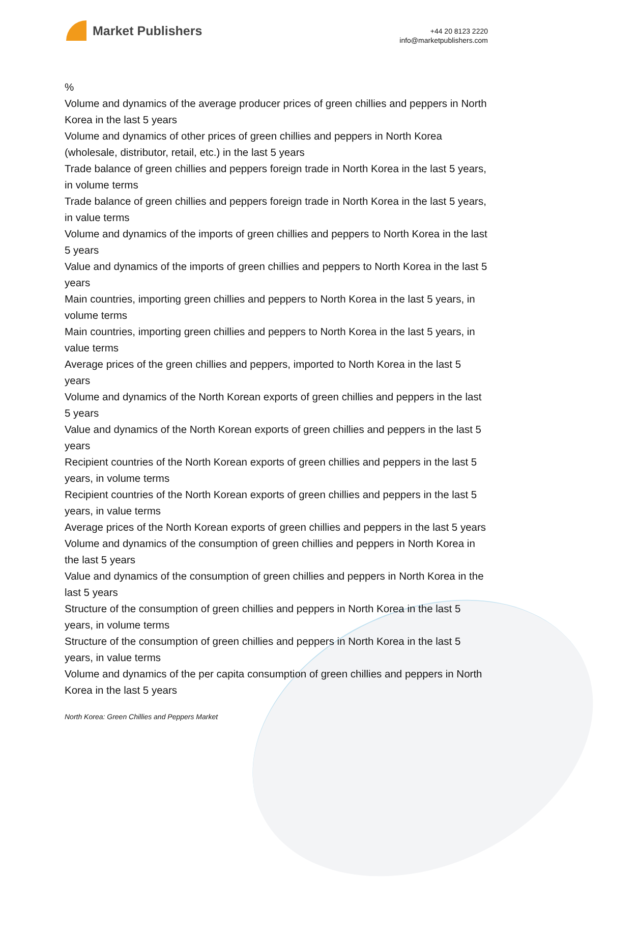Market Publishers
+44 20 8123 2220
info@marketpublishers.com
%
Volume and dynamics of the average producer prices of green chillies and peppers in North Korea in the last 5 years
Volume and dynamics of other prices of green chillies and peppers in North Korea (wholesale, distributor, retail, etc.) in the last 5 years
Trade balance of green chillies and peppers foreign trade in North Korea in the last 5 years, in volume terms
Trade balance of green chillies and peppers foreign trade in North Korea in the last 5 years, in value terms
Volume and dynamics of the imports of green chillies and peppers to North Korea in the last 5 years
Value and dynamics of the imports of green chillies and peppers to North Korea in the last 5 years
Main countries, importing green chillies and peppers to North Korea in the last 5 years, in volume terms
Main countries, importing green chillies and peppers to North Korea in the last 5 years, in value terms
Average prices of the green chillies and peppers, imported to North Korea in the last 5 years
Volume and dynamics of the North Korean exports of green chillies and peppers in the last 5 years
Value and dynamics of the North Korean exports of green chillies and peppers in the last 5 years
Recipient countries of the North Korean exports of green chillies and peppers in the last 5 years, in volume terms
Recipient countries of the North Korean exports of green chillies and peppers in the last 5 years, in value terms
Average prices of the North Korean exports of green chillies and peppers in the last 5 years
Volume and dynamics of the consumption of green chillies and peppers in North Korea in the last 5 years
Value and dynamics of the consumption of green chillies and peppers in North Korea in the last 5 years
Structure of the consumption of green chillies and peppers in North Korea in the last 5 years, in volume terms
Structure of the consumption of green chillies and peppers in North Korea in the last 5 years, in value terms
Volume and dynamics of the per capita consumption of green chillies and peppers in North Korea in the last 5 years
North Korea: Green Chillies and Peppers Market